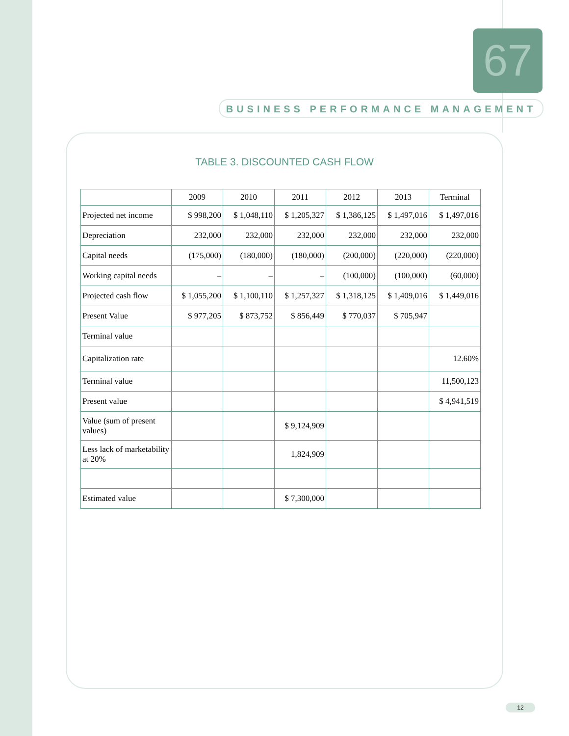67
BUSINESS PERFORMANCE MANAGEMENT
TABLE 3. DISCOUNTED CASH FLOW
| | 2009 | 2010 | 2011 | 2012 | 2013 | Terminal |
| Projected net income | $ 998,200 | $ 1,048,110 | $ 1,205,327 | $ 1,386,125 | $ 1,497,016 | $ 1,497,016 |
| Depreciation | 232,000 | 232,000 | 232,000 | 232,000 | 232,000 | 232,000 |
| Capital needs | (175,000) | (180,000) | (180,000) | (200,000) | (220,000) | (220,000) |
| Working capital needs | – | – | – | (100,000) | (100,000) | (60,000) |
| Projected cash flow | $ 1,055,200 | $ 1,100,110 | $ 1,257,327 | $ 1,318,125 | $ 1,409,016 | $ 1,449,016 |
| Present Value | $ 977,205 | $ 873,752 | $ 856,449 | $ 770,037 | $ 705,947 | |
| Terminal value | | | | | | |
| Capitalization rate | | | | | | 12.60% |
| Terminal value | | | | | | 11,500,123 |
| Present value | | | | | | $ 4,941,519 |
| Value (sum of present values) | | | $ 9,124,909 | | | |
| Less lack of marketability at 20% | | | 1,824,909 | | | |
| Estimated value | | | $ 7,300,000 | | | |
12